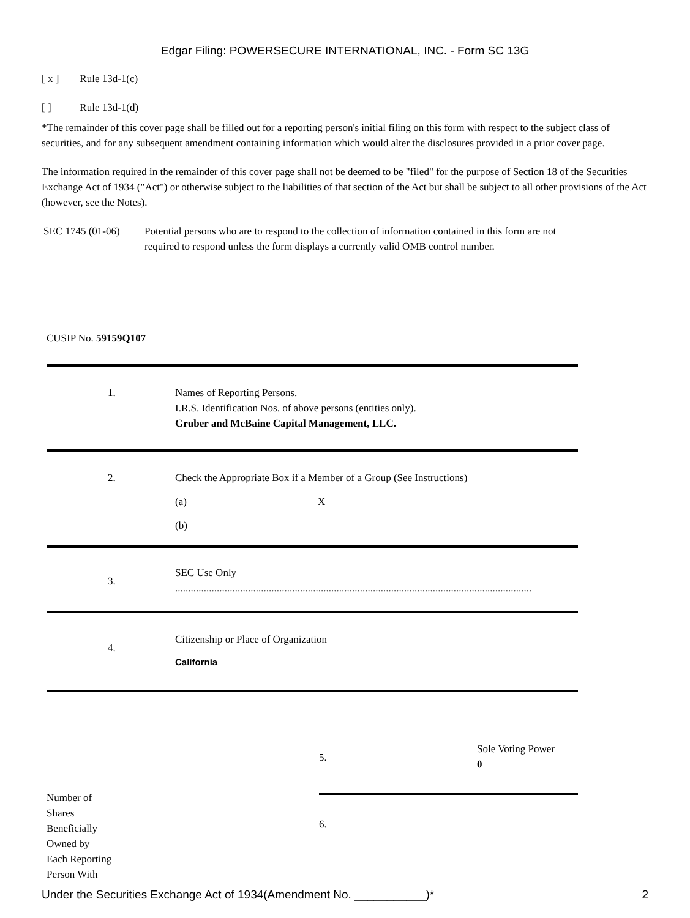Edgar Filing: POWERSECURE INTERNATIONAL, INC. - Form SC 13G
[ x ] Rule 13d-1(c)
[ ] Rule 13d-1(d)
*The remainder of this cover page shall be filled out for a reporting person's initial filing on this form with respect to the subject class of securities, and for any subsequent amendment containing information which would alter the disclosures provided in a prior cover page.
The information required in the remainder of this cover page shall not be deemed to be "filed" for the purpose of Section 18 of the Securities Exchange Act of 1934 ("Act") or otherwise subject to the liabilities of that section of the Act but shall be subject to all other provisions of the Act (however, see the Notes).
| SEC 1745 (01-06) | Potential persons who are to respond to the collection of information contained in this form are not required to respond unless the form displays a currently valid OMB control number. |
CUSIP No. 59159Q107
| 1. | Names of Reporting Persons. I.R.S. Identification Nos. of above persons (entities only). Gruber and McBaine Capital Management, LLC. |
| 2. | Check the Appropriate Box if a Member of a Group (See Instructions) | |
| | (a) | X |
| | (b) | |
| 3. | SEC Use Only ......................................................................................................................................... |
| 4. | Citizenship or Place of Organization California |
| Number of Shares Beneficially Owned by Each Reporting Person With | 5. | Sole Voting Power 0 |
| | 6. | |
Under the Securities Exchange Act of 1934(Amendment No. ___________)* 2